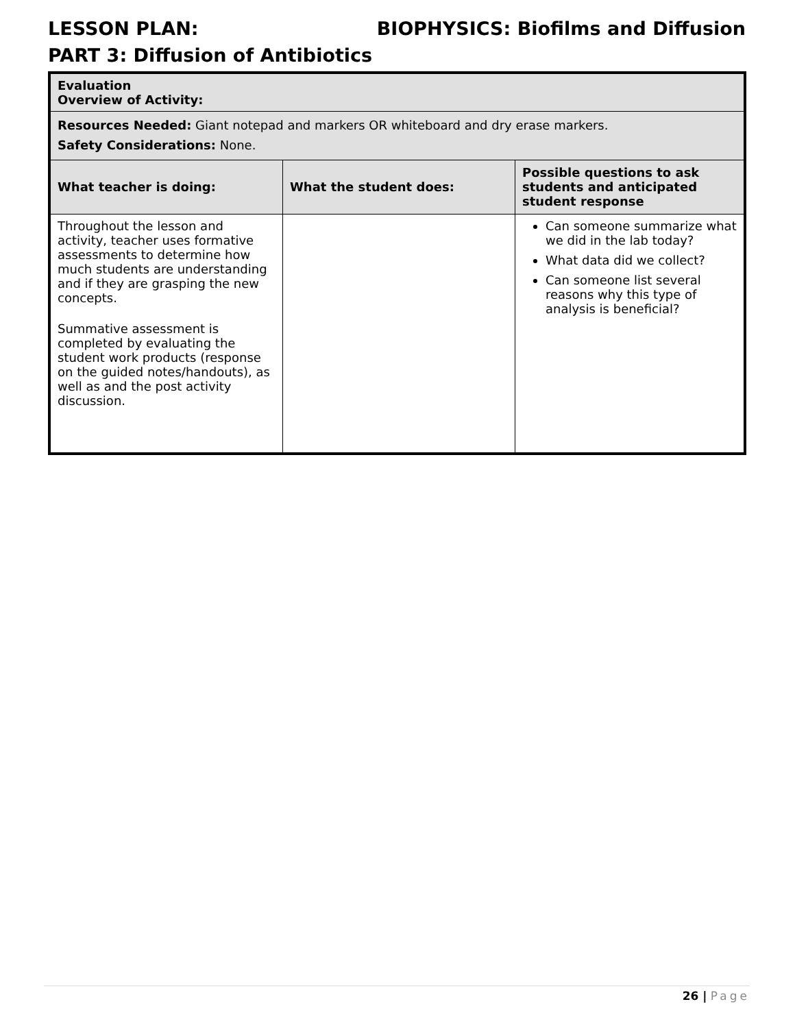LESSON PLAN: BIOPHYSICS: Biofilms and Diffusion
PART 3: Diffusion of Antibiotics
| Evaluation Overview of Activity: | | |
| Resources Needed: Giant notepad and markers OR whiteboard and dry erase markers. Safety Considerations: None. | | |
| What teacher is doing: | What the student does: | Possible questions to ask students and anticipated student response |
| Throughout the lesson and activity, teacher uses formative assessments to determine how much students are understanding and if they are grasping the new concepts. Summative assessment is completed by evaluating the student work products (response on the guided notes/handouts), as well as and the post activity discussion. | | Can someone summarize what we did in the lab today? What data did we collect? Can someone list several reasons why this type of analysis is beneficial? |
26 | Page